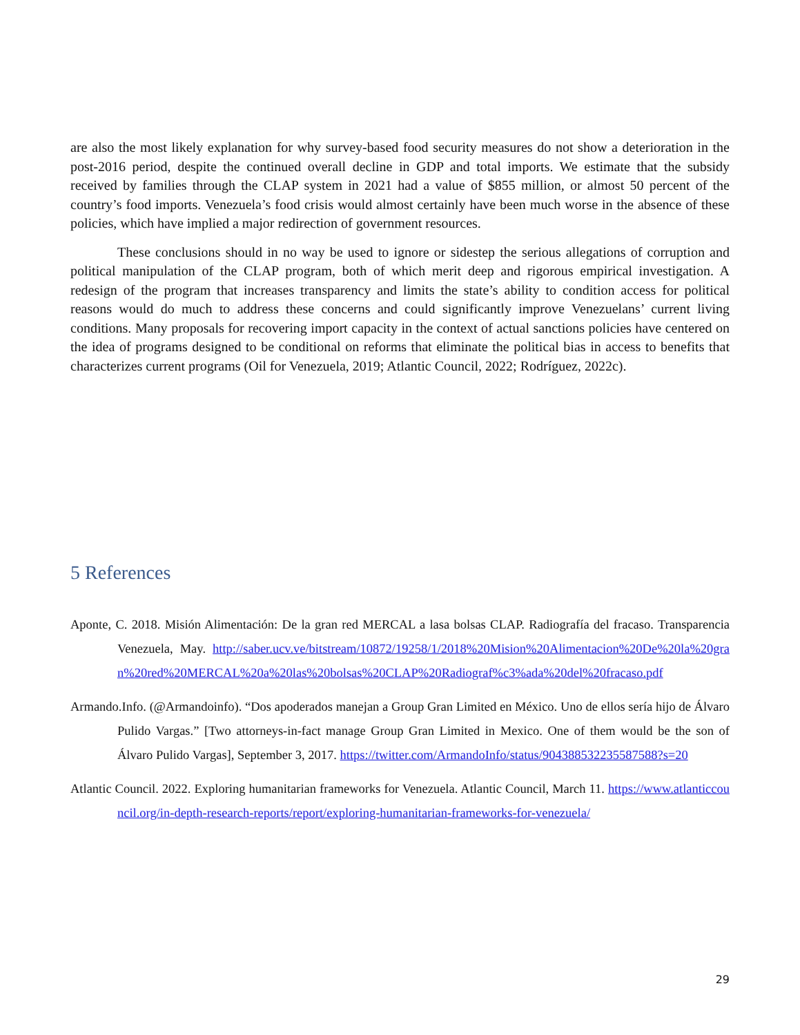are also the most likely explanation for why survey-based food security measures do not show a deterioration in the post-2016 period, despite the continued overall decline in GDP and total imports. We estimate that the subsidy received by families through the CLAP system in 2021 had a value of $855 million, or almost 50 percent of the country’s food imports. Venezuela’s food crisis would almost certainly have been much worse in the absence of these policies, which have implied a major redirection of government resources.
These conclusions should in no way be used to ignore or sidestep the serious allegations of corruption and political manipulation of the CLAP program, both of which merit deep and rigorous empirical investigation. A redesign of the program that increases transparency and limits the state’s ability to condition access for political reasons would do much to address these concerns and could significantly improve Venezuelans’ current living conditions. Many proposals for recovering import capacity in the context of actual sanctions policies have centered on the idea of programs designed to be conditional on reforms that eliminate the political bias in access to benefits that characterizes current programs (Oil for Venezuela, 2019; Atlantic Council, 2022; Rodríguez, 2022c).
5 References
Aponte, C. 2018. Misión Alimentación: De la gran red MERCAL a lasa bolsas CLAP. Radiografía del fracaso. Transparencia Venezuela, May. http://saber.ucv.ve/bitstream/10872/19258/1/2018%20Mision%20Alimentacion%20De%20la%20gran%20red%20MERCAL%20a%20las%20bolsas%20CLAP%20Radiograf%c3%ada%20del%20fracaso.pdf
Armando.Info. (@Armandoinfo). “Dos apoderados manejan a Group Gran Limited en México. Uno de ellos sería hijo de Álvaro Pulido Vargas.” [Two attorneys-in-fact manage Group Gran Limited in Mexico. One of them would be the son of Álvaro Pulido Vargas], September 3, 2017. https://twitter.com/ArmandoInfo/status/904388532235587588?s=20
Atlantic Council. 2022. Exploring humanitarian frameworks for Venezuela. Atlantic Council, March 11. https://www.atlanticcouncil.org/in-depth-research-reports/report/exploring-humanitarian-frameworks-for-venezuela/
29